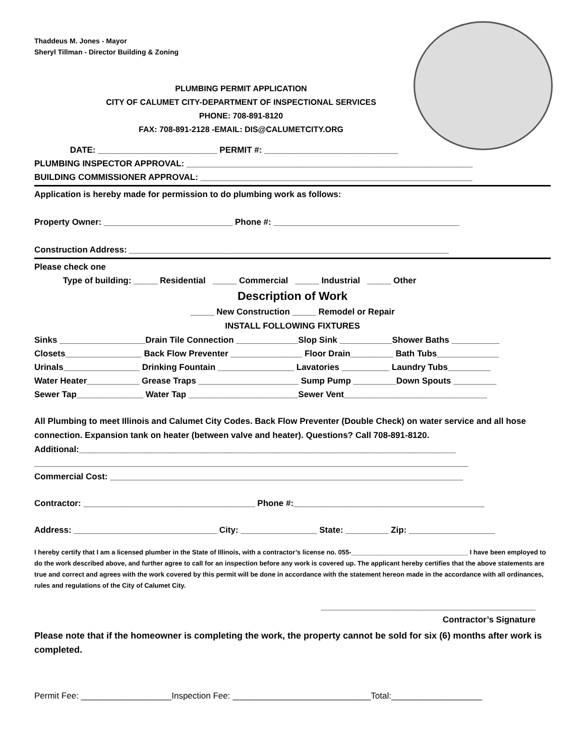Thaddeus M. Jones - Mayor
Sheryl Tillman - Director Building & Zoning
PLUMBING PERMIT APPLICATION
CITY OF CALUMET CITY-DEPARTMENT OF INSPECTIONAL SERVICES
PHONE: 708-891-8120
FAX: 708-891-2128 -EMAIL: DIS@CALUMETCITY.ORG
DATE: _________________________ PERMIT #: ____________________________
PLUMBING INSPECTOR APPROVAL: ____________________________________________________________
BUILDING COMMISSIONER APPROVAL: _________________________________________________________
Application is hereby made for permission to do plumbing work as follows:
Property Owner: ___________________________ Phone #: _______________________________________
Construction Address: ___________________________________________________________________
Please check one
Type of building: _____ Residential _____ Commercial _____ Industrial _____ Other
Description of Work
_____ New Construction _____ Remodel or Repair
INSTALL FOLLOWING FIXTURES
Sinks __________________Drain Tile Connection _____________Slop Sink ___________Shower Baths __________
Closets________________ Back Flow Preventer _______________ Floor Drain_________ Bath Tubs_____________
Urinals________________ Drinking Fountain ________________ Lavatories __________ Laundry Tubs_________
Water Heater___________ Grease Traps _____________________ Sump Pump _________Down Spouts _________
Sewer Tap______________ Water Tap _______________________Sewer Vent______________________________
All Plumbing to meet Illinois and Calumet City Codes. Back Flow Preventer (Double Check) on water service and all hose connection. Expansion tank on heater (between valve and heater). Questions? Call 708-891-8120.
Additional:_______________________________________________________________________________
___________________________________________________________________________________________
Commercial Cost: __________________________________________________________________________
Contractor: ____________________________________ Phone #:________________________________________
Address: ______________________________ City: ________________ State: _________ Zip: __________________
I hereby certify that I am a licensed plumber in the State of Illinois, with a contractor’s license no. 055-________________________________ I have been employed to do the work described above, and further agree to call for an inspection before any work is covered up. The applicant hereby certifies that the above statements are true and correct and agrees with the work covered by this permit will be done in accordance with the statement hereon made in the accordance with all ordinances, rules and regulations of the City of Calumet City.
_____________________________________________
Contractor’s Signature
Please note that if the homeowner is completing the work, the property cannot be sold for six (6) months after work is completed.
Permit Fee: ___________________Inspection Fee: _____________________________Total:___________________